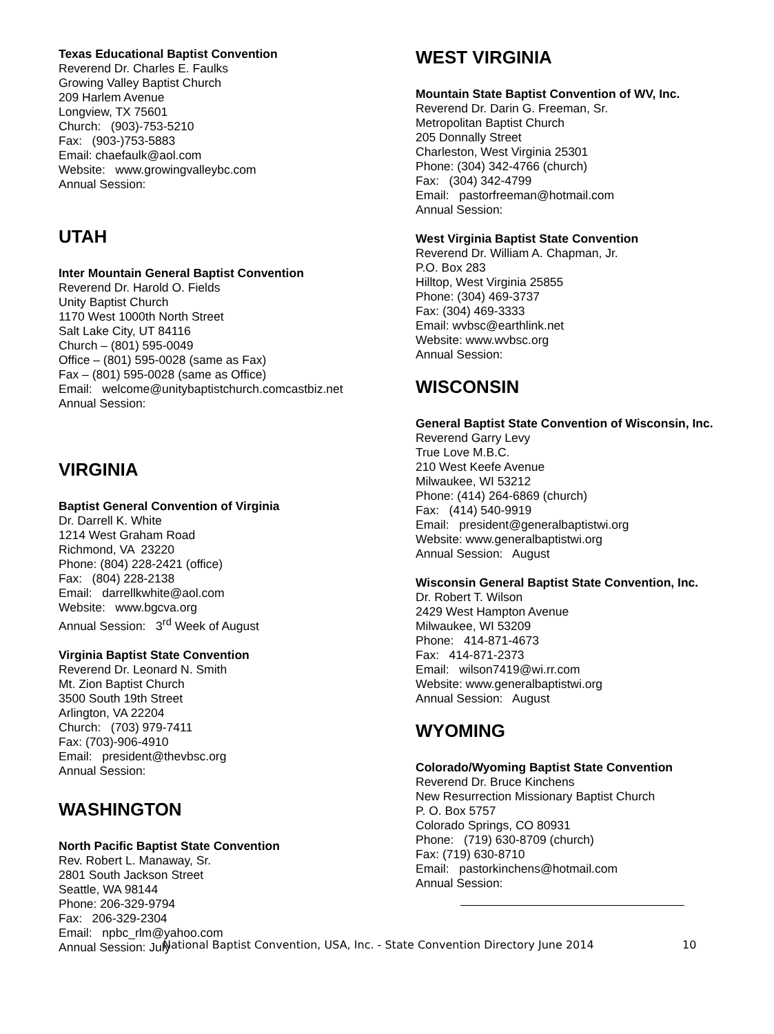Texas Educational Baptist Convention
Reverend Dr. Charles E. Faulks
Growing Valley Baptist Church
209 Harlem Avenue
Longview, TX 75601
Church: (903)-753-5210
Fax: (903-)753-5883
Email: chaefaulk@aol.com
Website: www.growingvalleybc.com
Annual Session:
UTAH
Inter Mountain General Baptist Convention
Reverend Dr. Harold O. Fields
Unity Baptist Church
1170 West 1000th North Street
Salt Lake City, UT 84116
Church – (801) 595-0049
Office – (801) 595-0028 (same as Fax)
Fax – (801) 595-0028 (same as Office)
Email: welcome@unitybaptistchurch.comcastbiz.net
Annual Session:
VIRGINIA
Baptist General Convention of Virginia
Dr. Darrell K. White
1214 West Graham Road
Richmond, VA 23220
Phone: (804) 228-2421 (office)
Fax: (804) 228-2138
Email: darrellkwhite@aol.com
Website: www.bgcva.org
Annual Session: 3<sup>rd</sup> Week of August
Virginia Baptist State Convention
Reverend Dr. Leonard N. Smith
Mt. Zion Baptist Church
3500 South 19th Street
Arlington, VA 22204
Church: (703) 979-7411
Fax: (703)-906-4910
Email: president@thevbsc.org
Annual Session:
WASHINGTON
North Pacific Baptist State Convention
Rev. Robert L. Manaway, Sr.
2801 South Jackson Street
Seattle, WA 98144
Phone: 206-329-9794
Fax: 206-329-2304
Email: npbc_rlm@yahoo.com
Annual Session: July
WEST VIRGINIA
Mountain State Baptist Convention of WV, Inc.
Reverend Dr. Darin G. Freeman, Sr.
Metropolitan Baptist Church
205 Donnally Street
Charleston, West Virginia 25301
Phone: (304) 342-4766 (church)
Fax: (304) 342-4799
Email: pastorfreeman@hotmail.com
Annual Session:
West Virginia Baptist State Convention
Reverend Dr. William A. Chapman, Jr.
P.O. Box 283
Hilltop, West Virginia 25855
Phone: (304) 469-3737
Fax: (304) 469-3333
Email: wvbsc@earthlink.net
Website: www.wvbsc.org
Annual Session:
WISCONSIN
General Baptist State Convention of Wisconsin, Inc.
Reverend Garry Levy
True Love M.B.C.
210 West Keefe Avenue
Milwaukee, WI 53212
Phone: (414) 264-6869 (church)
Fax: (414) 540-9919
Email: president@generalbaptistwi.org
Website: www.generalbaptistwi.org
Annual Session: August
Wisconsin General Baptist State Convention, Inc.
Dr. Robert T. Wilson
2429 West Hampton Avenue
Milwaukee, WI 53209
Phone: 414-871-4673
Fax: 414-871-2373
Email: wilson7419@wi.rr.com
Website: www.generalbaptistwi.org
Annual Session: August
WYOMING
Colorado/Wyoming Baptist State Convention
Reverend Dr. Bruce Kinchens
New Resurrection Missionary Baptist Church
P. O. Box 5757
Colorado Springs, CO 80931
Phone: (719) 630-8709 (church)
Fax: (719) 630-8710
Email: pastorkinchens@hotmail.com
Annual Session:
National Baptist Convention, USA, Inc. - State Convention Directory June 2014 10